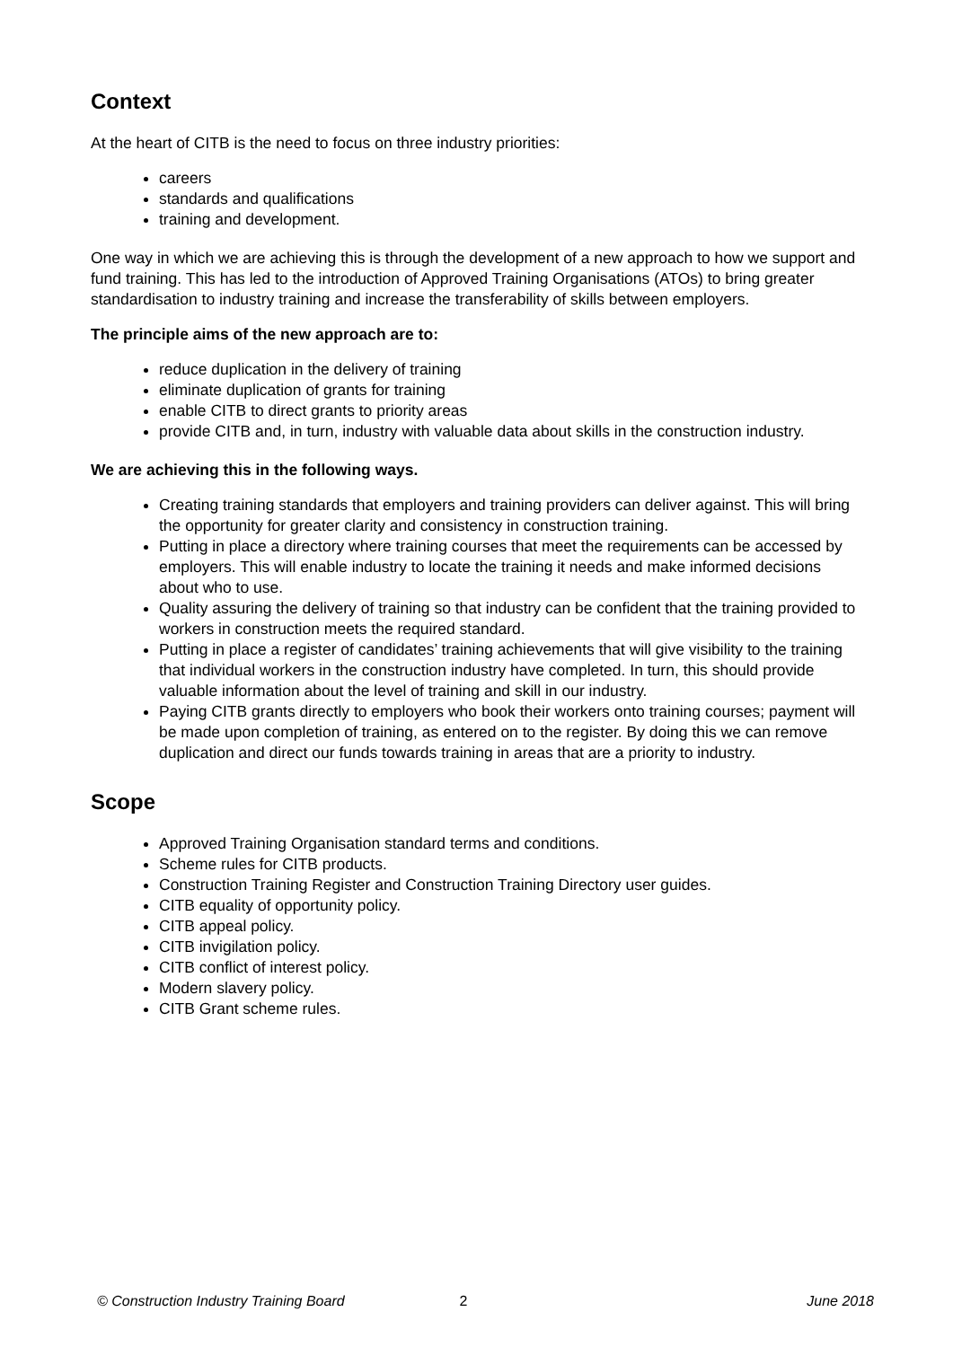Context
At the heart of CITB is the need to focus on three industry priorities:
careers
standards and qualifications
training and development.
One way in which we are achieving this is through the development of a new approach to how we support and fund training. This has led to the introduction of Approved Training Organisations (ATOs) to bring greater standardisation to industry training and increase the transferability of skills between employers.
The principle aims of the new approach are to:
reduce duplication in the delivery of training
eliminate duplication of grants for training
enable CITB to direct grants to priority areas
provide CITB and, in turn, industry with valuable data about skills in the construction industry.
We are achieving this in the following ways.
Creating training standards that employers and training providers can deliver against. This will bring the opportunity for greater clarity and consistency in construction training.
Putting in place a directory where training courses that meet the requirements can be accessed by employers. This will enable industry to locate the training it needs and make informed decisions about who to use.
Quality assuring the delivery of training so that industry can be confident that the training provided to workers in construction meets the required standard.
Putting in place a register of candidates’ training achievements that will give visibility to the training that individual workers in the construction industry have completed. In turn, this should provide valuable information about the level of training and skill in our industry.
Paying CITB grants directly to employers who book their workers onto training courses; payment will be made upon completion of training, as entered on to the register. By doing this we can remove duplication and direct our funds towards training in areas that are a priority to industry.
Scope
Approved Training Organisation standard terms and conditions.
Scheme rules for CITB products.
Construction Training Register and Construction Training Directory user guides.
CITB equality of opportunity policy.
CITB appeal policy.
CITB invigilation policy.
CITB conflict of interest policy.
Modern slavery policy.
CITB Grant scheme rules.
© Construction Industry Training Board 2 June 2018